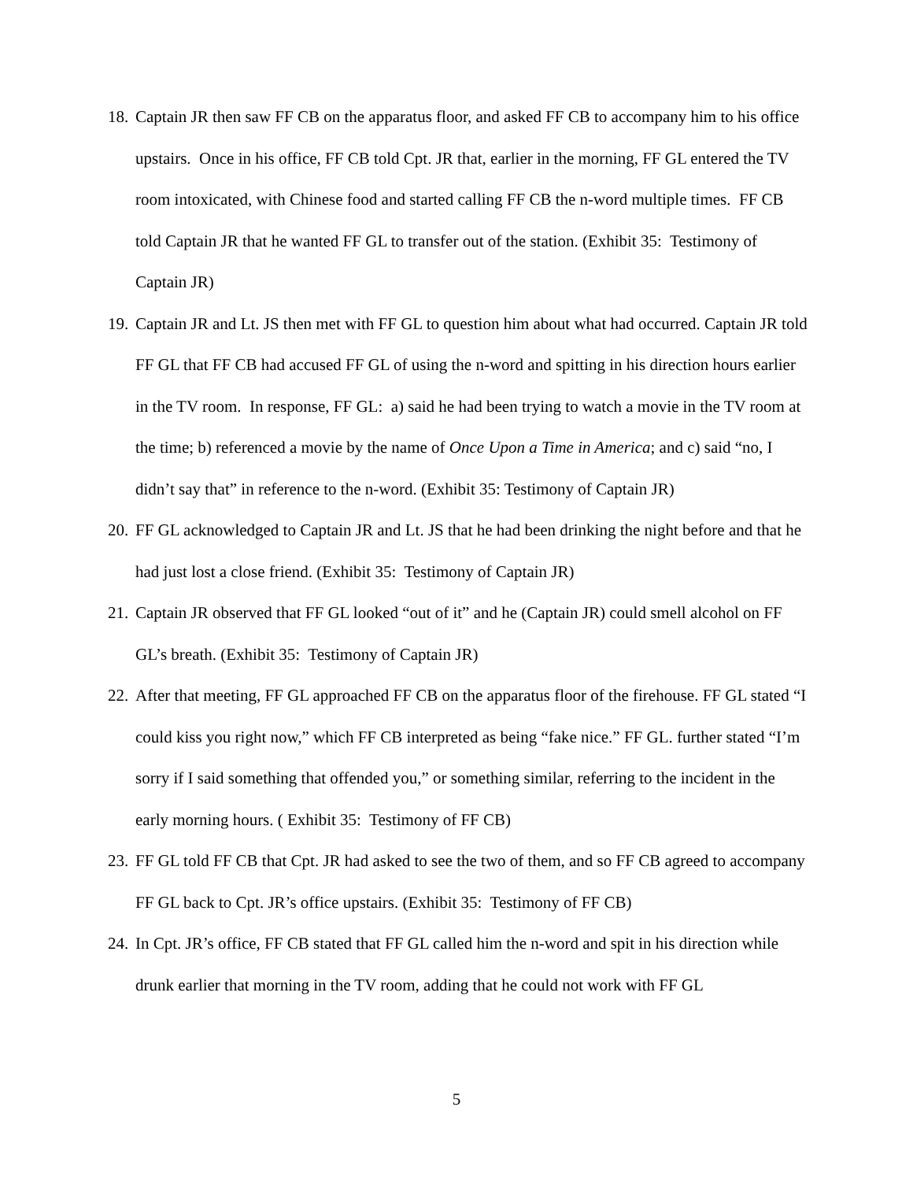18. Captain JR then saw FF CB on the apparatus floor, and asked FF CB to accompany him to his office upstairs. Once in his office, FF CB told Cpt. JR that, earlier in the morning, FF GL entered the TV room intoxicated, with Chinese food and started calling FF CB the n-word multiple times. FF CB told Captain JR that he wanted FF GL to transfer out of the station. (Exhibit 35: Testimony of Captain JR)
19. Captain JR and Lt. JS then met with FF GL to question him about what had occurred. Captain JR told FF GL that FF CB had accused FF GL of using the n-word and spitting in his direction hours earlier in the TV room. In response, FF GL: a) said he had been trying to watch a movie in the TV room at the time; b) referenced a movie by the name of Once Upon a Time in America; and c) said “no, I didn’t say that” in reference to the n-word. (Exhibit 35: Testimony of Captain JR)
20. FF GL acknowledged to Captain JR and Lt. JS that he had been drinking the night before and that he had just lost a close friend. (Exhibit 35: Testimony of Captain JR)
21. Captain JR observed that FF GL looked “out of it” and he (Captain JR) could smell alcohol on FF GL’s breath. (Exhibit 35: Testimony of Captain JR)
22. After that meeting, FF GL approached FF CB on the apparatus floor of the firehouse. FF GL stated “I could kiss you right now,” which FF CB interpreted as being “fake nice.” FF GL. further stated “I’m sorry if I said something that offended you,” or something similar, referring to the incident in the early morning hours. ( Exhibit 35: Testimony of FF CB)
23. FF GL told FF CB that Cpt. JR had asked to see the two of them, and so FF CB agreed to accompany FF GL back to Cpt. JR’s office upstairs. (Exhibit 35: Testimony of FF CB)
24. In Cpt. JR’s office, FF CB stated that FF GL called him the n-word and spit in his direction while drunk earlier that morning in the TV room, adding that he could not work with FF GL
5